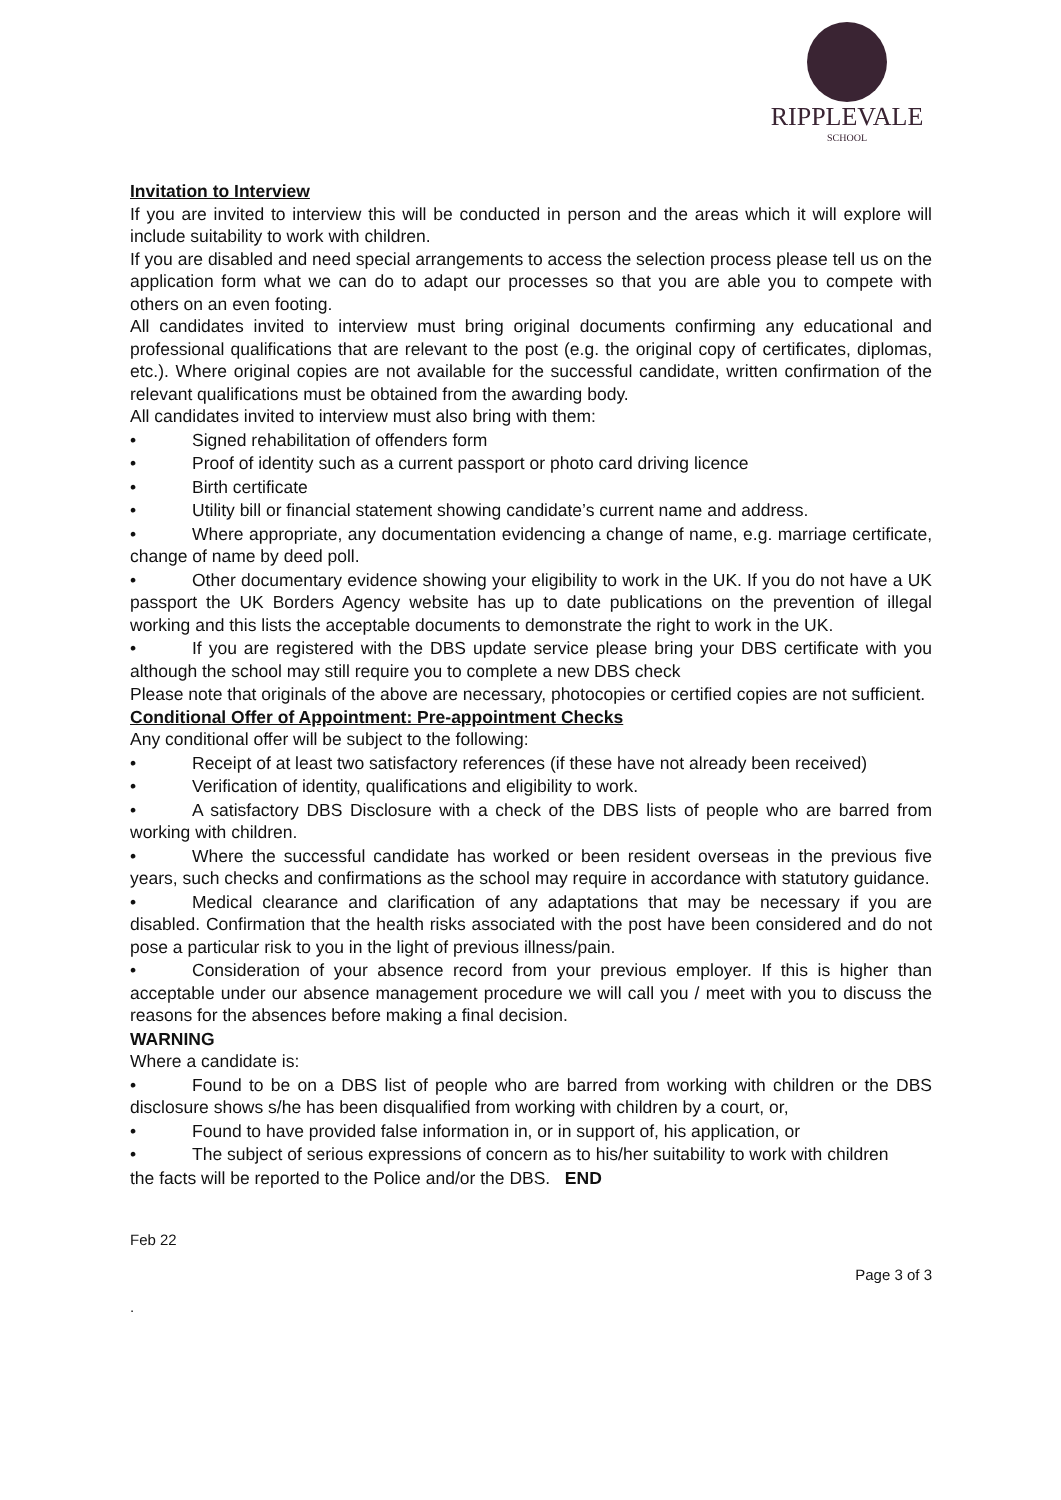RIPPLEVALE
SCHOOL
Invitation to Interview
If you are invited to interview this will be conducted in person and the areas which it will explore will include suitability to work with children.
If you are disabled and need special arrangements to access the selection process please tell us on the application form what we can do to adapt our processes so that you are able you to compete with others on an even footing.
All candidates invited to interview must bring original documents confirming any educational and professional qualifications that are relevant to the post (e.g. the original copy of certificates, diplomas, etc.). Where original copies are not available for the successful candidate, written confirmation of the relevant qualifications must be obtained from the awarding body.
All candidates invited to interview must also bring with them:
• Signed rehabilitation of offenders form
• Proof of identity such as a current passport or photo card driving licence
• Birth certificate
• Utility bill or financial statement showing candidate’s current name and address.
• Where appropriate, any documentation evidencing a change of name, e.g. marriage certificate, change of name by deed poll.
• Other documentary evidence showing your eligibility to work in the UK. If you do not have a UK passport the UK Borders Agency website has up to date publications on the prevention of illegal working and this lists the acceptable documents to demonstrate the right to work in the UK.
• If you are registered with the DBS update service please bring your DBS certificate with you although the school may still require you to complete a new DBS check
Please note that originals of the above are necessary, photocopies or certified copies are not sufficient.
Conditional Offer of Appointment: Pre-appointment Checks
Any conditional offer will be subject to the following:
• Receipt of at least two satisfactory references (if these have not already been received)
• Verification of identity, qualifications and eligibility to work.
• A satisfactory DBS Disclosure with a check of the DBS lists of people who are barred from working with children.
• Where the successful candidate has worked or been resident overseas in the previous five years, such checks and confirmations as the school may require in accordance with statutory guidance.
• Medical clearance and clarification of any adaptations that may be necessary if you are disabled. Confirmation that the health risks associated with the post have been considered and do not pose a particular risk to you in the light of previous illness/pain.
• Consideration of your absence record from your previous employer. If this is higher than acceptable under our absence management procedure we will call you / meet with you to discuss the reasons for the absences before making a final decision.
WARNING
Where a candidate is:
• Found to be on a DBS list of people who are barred from working with children or the DBS disclosure shows s/he has been disqualified from working with children by a court, or,
• Found to have provided false information in, or in support of, his application, or
• The subject of serious expressions of concern as to his/her suitability to work with children
the facts will be reported to the Police and/or the DBS. END
Feb 22
Page 3 of 3
.